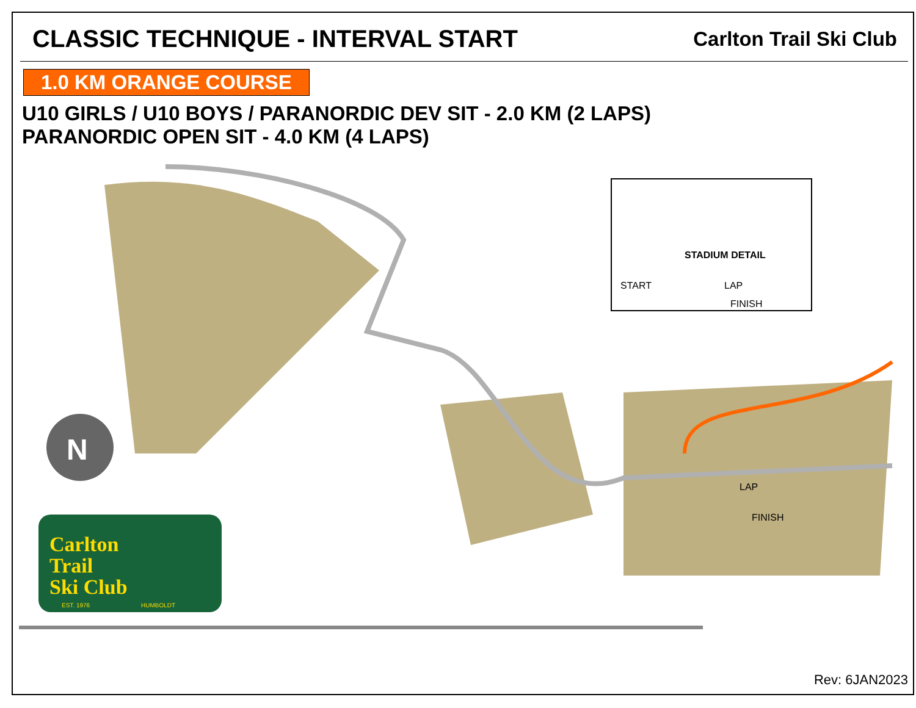CLASSIC TECHNIQUE - INTERVAL START
Carlton Trail Ski Club
1.0 KM ORANGE COURSE
U10 GIRLS / U10 BOYS / PARANORDIC DEV SIT - 2.0 KM (2 LAPS)
PARANORDIC OPEN SIT - 4.0 KM (4 LAPS)
STADIUM DETAIL
START
LAP
FINISH
LAP
FINISH
N
Carlton
Trail
Ski Club
EST. 1976
HUMBOLDT
Rev: 6JAN2023